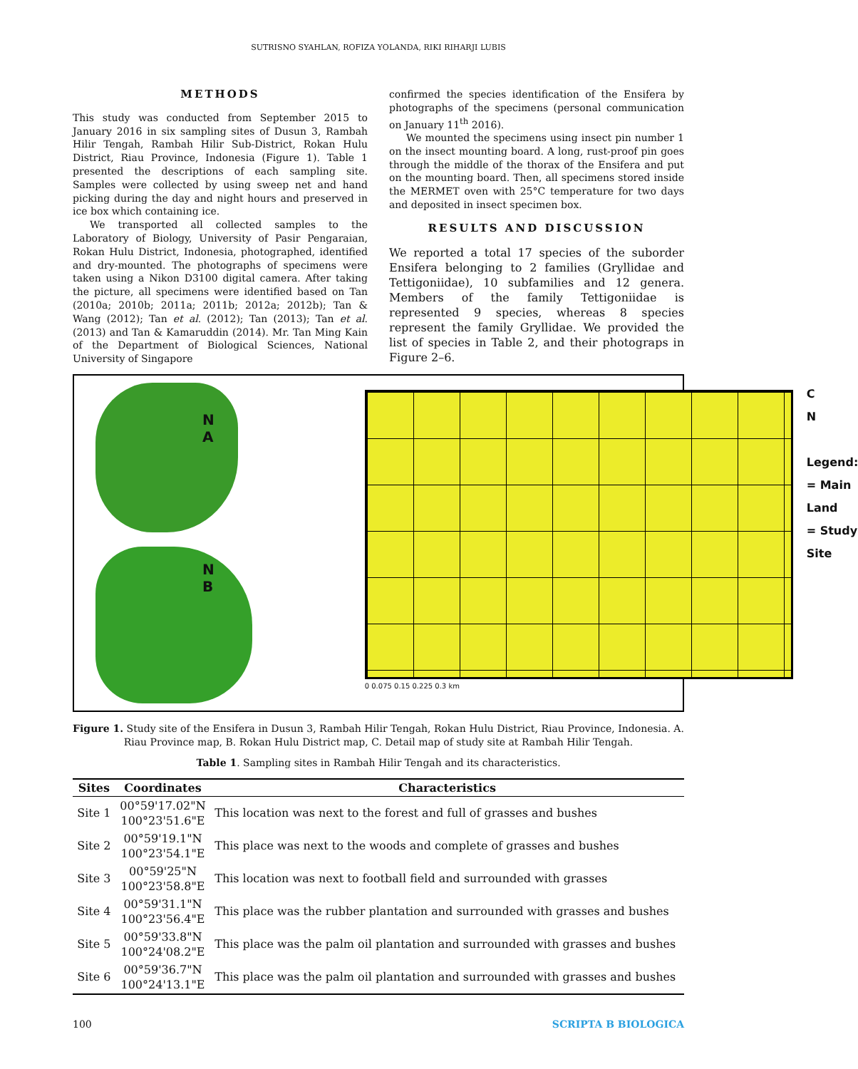SUTRISNO SYAHLAN, ROFIZA YOLANDA, RIKI RIHARJI LUBIS
METHODS
This study was conducted from September 2015 to January 2016 in six sampling sites of Dusun 3, Rambah Hilir Tengah, Rambah Hilir Sub-District, Rokan Hulu District, Riau Province, Indonesia (Figure 1). Table 1 presented the descriptions of each sampling site. Samples were collected by using sweep net and hand picking during the day and night hours and preserved in ice box which containing ice.
We transported all collected samples to the Laboratory of Biology, University of Pasir Pengaraian, Rokan Hulu District, Indonesia, photographed, identified and dry-mounted. The photographs of specimens were taken using a Nikon D3100 digital camera. After taking the picture, all specimens were identified based on Tan (2010a; 2010b; 2011a; 2011b; 2012a; 2012b); Tan & Wang (2012); Tan et al. (2012); Tan (2013); Tan et al. (2013) and Tan & Kamaruddin (2014). Mr. Tan Ming Kain of the Department of Biological Sciences, National University of Singapore
confirmed the species identification of the Ensifera by photographs of the specimens (personal communication on January 11<sup>th</sup> 2016).
We mounted the specimens using insect pin number 1 on the insect mounting board. A long, rust-proof pin goes through the middle of the thorax of the Ensifera and put on the mounting board. Then, all specimens stored inside the MERMET oven with 25°C temperature for two days and deposited in insect specimen box.
RESULTS AND DISCUSSION
We reported a total 17 species of the suborder Ensifera belonging to 2 families (Gryllidae and Tettigoniidae), 10 subfamilies and 12 genera. Members of the family Tettigoniidae is represented 9 species, whereas 8 species represent the family Gryllidae. We provided the list of species in Table 2, and their photograps in Figure 2–6.
N
A
N
B
0 0.075 0.15 0.225 0.3 km
C
N
Legend:
= Main Land
= Study Site
Figure 1. Study site of the Ensifera in Dusun 3, Rambah Hilir Tengah, Rokan Hulu District, Riau Province, Indonesia. A. Riau Province map, B. Rokan Hulu District map, C. Detail map of study site at Rambah Hilir Tengah.
Table 1. Sampling sites in Rambah Hilir Tengah and its characteristics.
| Sites | Coordinates | Characteristics |
| --- | --- | --- |
| Site 1 | 00°59'17.02"N 100°23'51.6"E | This location was next to the forest and full of grasses and bushes |
| Site 2 | 00°59'19.1"N 100°23'54.1"E | This place was next to the woods and complete of grasses and bushes |
| Site 3 | 00°59'25"N 100°23'58.8"E | This location was next to football field and surrounded with grasses |
| Site 4 | 00°59'31.1"N 100°23'56.4"E | This place was the rubber plantation and surrounded with grasses and bushes |
| Site 5 | 00°59'33.8"N 100°24'08.2"E | This place was the palm oil plantation and surrounded with grasses and bushes |
| Site 6 | 00°59'36.7"N 100°24'13.1"E | This place was the palm oil plantation and surrounded with grasses and bushes |
100 SCRIPTA B BIOLOGICA